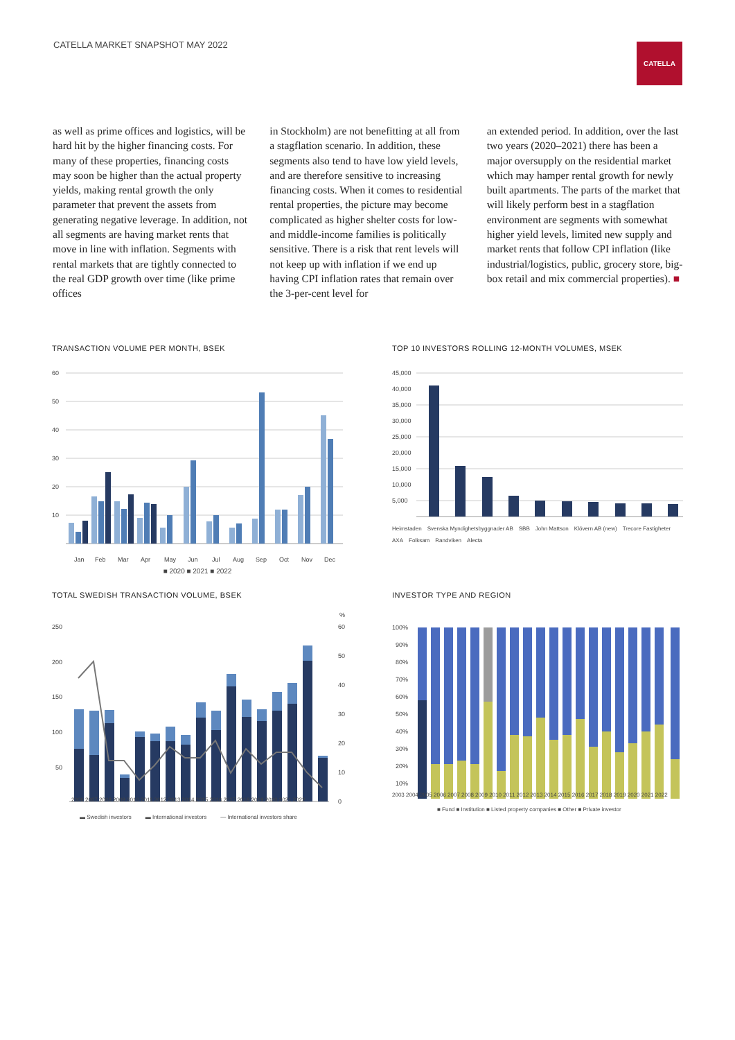CATELLA MARKET SNAPSHOT MAY 2022
CATELLA
as well as prime offices and logistics, will be hard hit by the higher financing costs. For many of these properties, financing costs may soon be higher than the actual property yields, making rental growth the only parameter that prevent the assets from generating negative leverage. In addition, not all segments are having market rents that move in line with inflation. Segments with rental markets that are tightly connected to the real GDP growth over time (like prime offices
in Stockholm) are not benefitting at all from a stagflation scenario. In addition, these segments also tend to have low yield levels, and are therefore sensitive to increasing financing costs. When it comes to residential rental properties, the picture may become complicated as higher shelter costs for low- and middle-income families is politically sensitive. There is a risk that rent levels will not keep up with inflation if we end up having CPI inflation rates that remain over the 3-per-cent level for
an extended period. In addition, over the last two years (2020–2021) there has been a major oversupply on the residential market which may hamper rental growth for newly built apartments. The parts of the market that will likely perform best in a stagflation environment are segments with somewhat higher yield levels, limited new supply and market rents that follow CPI inflation (like industrial/logistics, public, grocery store, big-box retail and mix commercial properties). ■
TRANSACTION VOLUME PER MONTH, BSEK
60
50
40
30
20
10
Jan
Feb
Mar
Apr
May
Jun
Jul
Aug
Sep
Oct
Nov
Dec
■ 2020 ■ 2021 ■ 2022
TOP 10 INVESTORS ROLLING 12-MONTH VOLUMES, MSEK
45,000
40,000
35,000
30,000
25,000
20,000
15,000
10,000
5,000
Heimstaden Svenska Myndighetsbyggnader AB SBB John Mattson Klövern AB (new) Trecore Fastigheter AXA Folksam Randviken Alecta
TOTAL SWEDISH TRANSACTION VOLUME, BSEK
%
250
200
150
100
50
60
50
40
30
20
10
0
▬ Swedish investors ▬ International investors — International investors share
2006 2007 2008 2009 2010 2011 2012 2013 2014 2015 2016 2017 2018 2019 2020 2021 2022
INVESTOR TYPE AND REGION
100%
90%
80%
70%
60%
50%
40%
30%
20%
10%
-%
2003 2004 2005 2006 2007 2008 2009 2010 2011 2012 2013 2014 2015 2016 2017 2018 2019 2020 2021 2022
■ Fund ■ Institution ■ Listed property companies ■ Other ■ Private investor